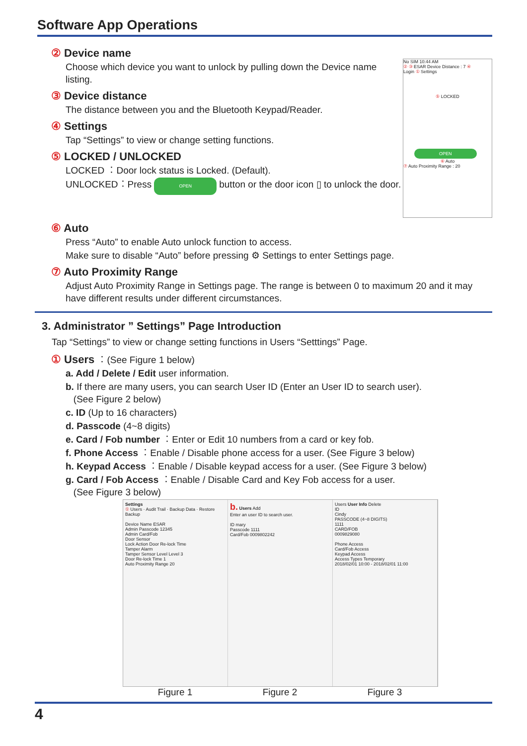Software App Operations
② Device name
Choose which device you want to unlock by pulling down the Device name listing.
③ Device distance
The distance between you and the Bluetooth Keypad/Reader.
④ Settings
Tap “Settings” to view or change setting functions.
⑤ LOCKED / UNLOCKED
LOCKED ︰Door lock status is Locked. (Default).
UNLOCKED︰Press OPEN button or the door icon ▯ to unlock the door.
No SIM 10:44 AM
② ③ ESAR Device Distance : 7 ④
Login ① Settings
⑤ LOCKED
OPEN
⑥ Auto
⑦ Auto Proximity Range : 20
⑥ Auto
Press “Auto” to enable Auto unlock function to access.
Make sure to disable “Auto” before pressing ⚙ Settings to enter Settings page.
⑦ Auto Proximity Range
Adjust Auto Proximity Range in Settings page. The range is between 0 to maximum 20 and it may have different results under different circumstances.
3. Administrator ” Settings” Page Introduction
Tap “Settings” to view or change setting functions in Users “Setttings” Page.
① Users ︰(See Figure 1 below)
a. Add / Delete / Edit user information.
b. If there are many users, you can search User ID (Enter an User ID to search user).
(See Figure 2 below)
c. ID (Up to 16 characters)
d. Passcode (4~8 digits)
e. Card / Fob number ︰Enter or Edit 10 numbers from a card or key fob.
f. Phone Access ︰Enable / Disable phone access for a user. (See Figure 3 below)
h. Keypad Access ︰Enable / Disable keypad access for a user. (See Figure 3 below)
g. Card / Fob Access ︰Enable / Disable Card and Key Fob access for a user.
(See Figure 3 below)
Settings
① Users · Audit Trail · Backup Data · Restore Backup
Device Name ESAR
Admin Passcode 12345
Admin Card/Fob
Door Sensor
Lock Action Door Re-lock Time
Tamper Alarm
Tamper Sensor Level Level 3
Door Re-lock Time 1
Auto Proximity Range 20
b. Users Add
Enter an user ID to search user.
ID mary
Passcode 1111
Card/Fob 0009802242
Users User Info Delete
ID
Cindy
PASSCODE (4~8 DIGITS)
1111
CARD/FOB
0009829080
Phone Access
Card/Fob Access
Keypad Access
Access Types Temporary
2018/02/01 10:00 - 2018/02/01 11:00
Figure 1 Figure 2 Figure 3
4